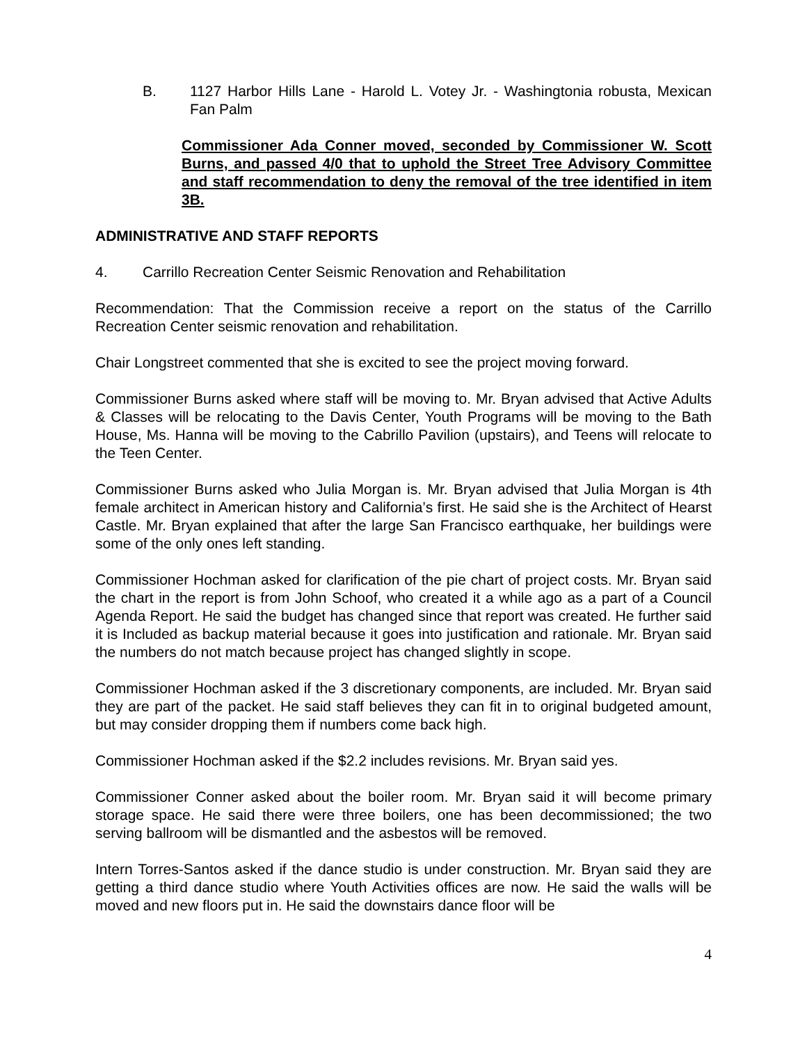B. 1127 Harbor Hills Lane - Harold L. Votey Jr. - Washingtonia robusta, Mexican Fan Palm
Commissioner Ada Conner moved, seconded by Commissioner W. Scott Burns, and passed 4/0 that to uphold the Street Tree Advisory Committee and staff recommendation to deny the removal of the tree identified in item 3B.
ADMINISTRATIVE AND STAFF REPORTS
4. Carrillo Recreation Center Seismic Renovation and Rehabilitation
Recommendation: That the Commission receive a report on the status of the Carrillo Recreation Center seismic renovation and rehabilitation.
Chair Longstreet commented that she is excited to see the project moving forward.
Commissioner Burns asked where staff will be moving to. Mr. Bryan advised that Active Adults & Classes will be relocating to the Davis Center, Youth Programs will be moving to the Bath House, Ms. Hanna will be moving to the Cabrillo Pavilion (upstairs), and Teens will relocate to the Teen Center.
Commissioner Burns asked who Julia Morgan is. Mr. Bryan advised that Julia Morgan is 4th female architect in American history and California’s first. He said she is the Architect of Hearst Castle. Mr. Bryan explained that after the large San Francisco earthquake, her buildings were some of the only ones left standing.
Commissioner Hochman asked for clarification of the pie chart of project costs. Mr. Bryan said the chart in the report is from John Schoof, who created it a while ago as a part of a Council Agenda Report. He said the budget has changed since that report was created. He further said it is Included as backup material because it goes into justification and rationale. Mr. Bryan said the numbers do not match because project has changed slightly in scope.
Commissioner Hochman asked if the 3 discretionary components, are included. Mr. Bryan said they are part of the packet. He said staff believes they can fit in to original budgeted amount, but may consider dropping them if numbers come back high.
Commissioner Hochman asked if the $2.2 includes revisions. Mr. Bryan said yes.
Commissioner Conner asked about the boiler room. Mr. Bryan said it will become primary storage space. He said there were three boilers, one has been decommissioned; the two serving ballroom will be dismantled and the asbestos will be removed.
Intern Torres-Santos asked if the dance studio is under construction. Mr. Bryan said they are getting a third dance studio where Youth Activities offices are now. He said the walls will be moved and new floors put in. He said the downstairs dance floor will be
4